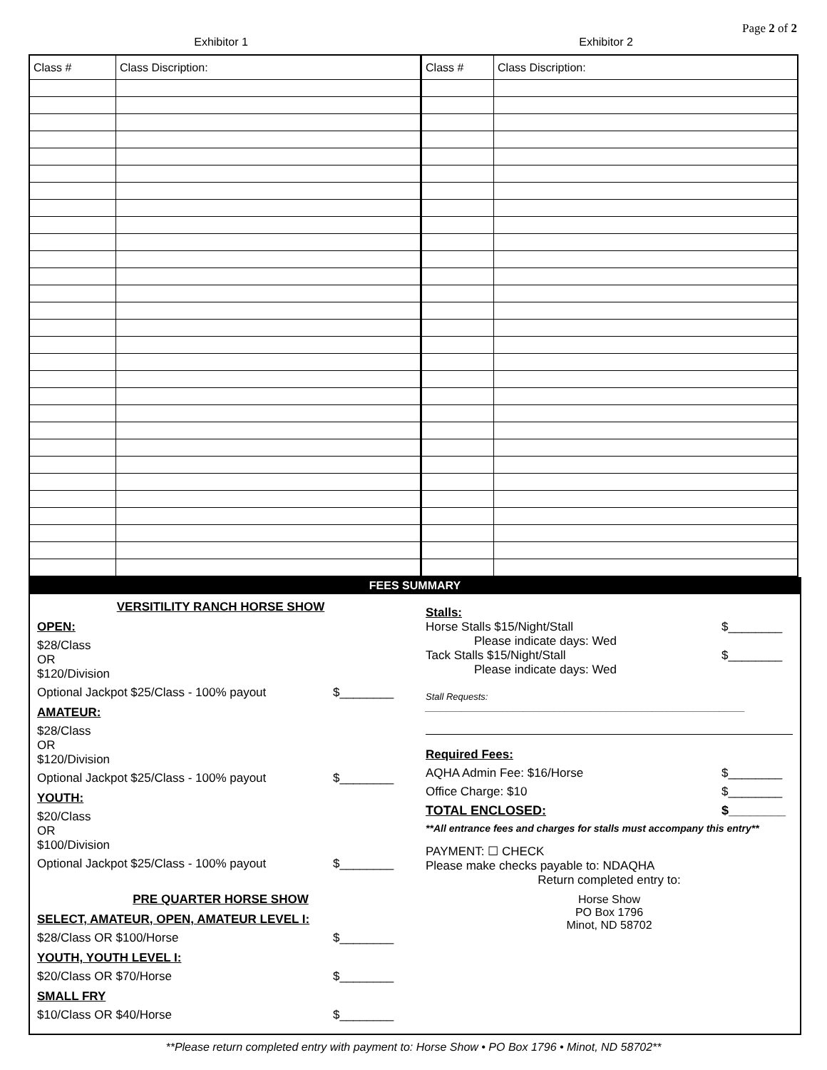Page 2 of 2
Exhibitor 1 Exhibitor 2
| Class # | Class Discription: | Class # | Class Discription: |
| --- | --- | --- | --- |
FEES SUMMARY
VERSITILITY RANCH HORSE SHOW
OPEN:
$28/Class OR $120/Division
Optional Jackpot $25/Class - 100% payout $________
AMATEUR:
$28/Class OR $120/Division
Optional Jackpot $25/Class - 100% payout $________
YOUTH:
$20/Class OR $100/Division
Optional Jackpot $25/Class - 100% payout $________
PRE QUARTER HORSE SHOW
SELECT, AMATEUR, OPEN, AMATEUR LEVEL I:
$28/Class OR $100/Horse $________
YOUTH, YOUTH LEVEL I:
$20/Class OR $70/Horse $________
SMALL FRY
$10/Class OR $40/Horse $________
Stalls:
Horse Stalls $15/Night/Stall $________
Please indicate days: Wed
Tack Stalls $15/Night/Stall $________
Please indicate days: Wed
Stall Requests: ______________________________________________________________
Required Fees:
AQHA Admin Fee: $16/Horse $________
Office Charge: $10 $________
TOTAL ENCLOSED: $________
**All entrance fees and charges for stalls must accompany this entry**
PAYMENT: ☐ CHECK
Please make checks payable to: NDAQHA
Return completed entry to:
Horse Show
PO Box 1796
Minot, ND 58702
**Please return completed entry with payment to: Horse Show • PO Box 1796 • Minot, ND 58702**